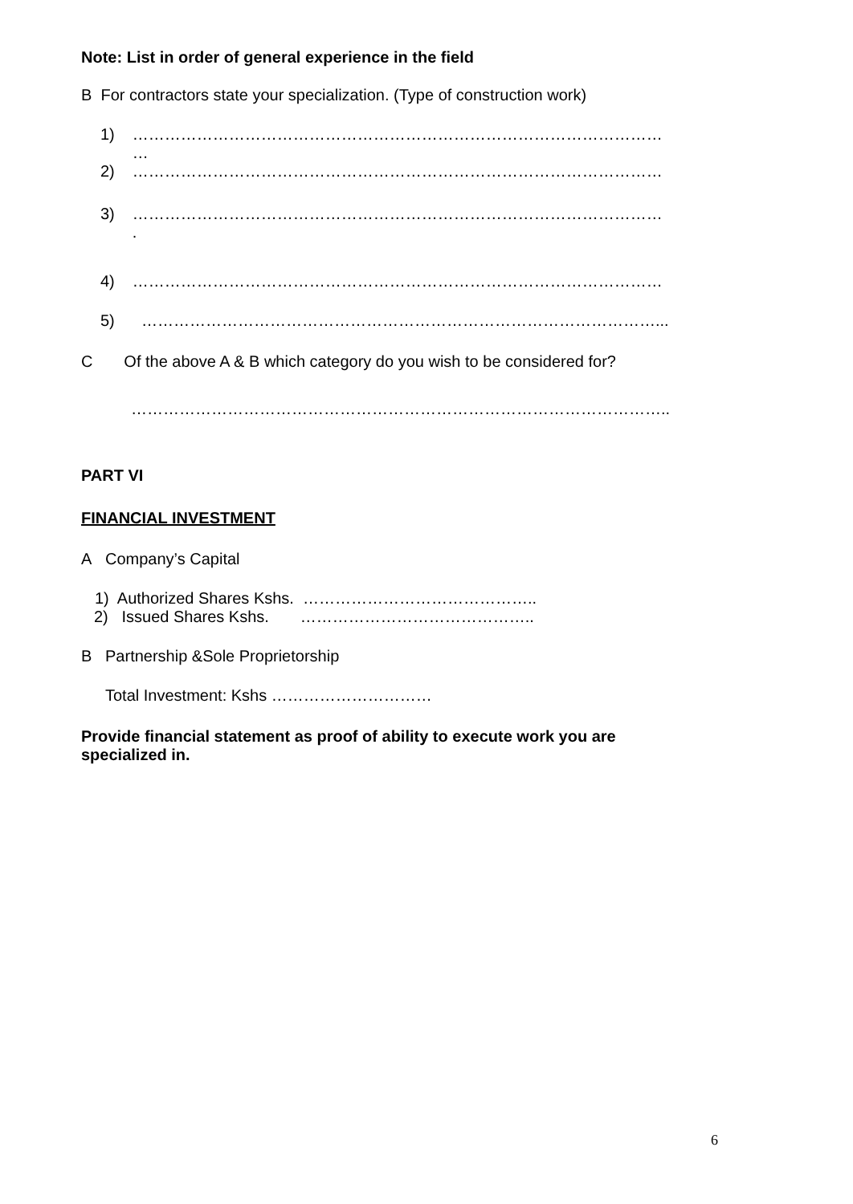Note: List in order of general experience in the field
B For contractors state your specialization. (Type of construction work)
1) ………………………………………………………………………………………
…
2) ………………………………………………………………………………………
3) ………………………………………………………………………………………
.
4) ………………………………………………………………………………………
5) ……………………………………………………………………………………...
C Of the above A & B which category do you wish to be considered for?
………………………………………………………………………………………..
PART VI
FINANCIAL INVESTMENT
A Company’s Capital
1) Authorized Shares Kshs. ……………………………………..
2) Issued Shares Kshs. ……………………………………..
B Partnership &Sole Proprietorship
Total Investment: Kshs …………………………
Provide financial statement as proof of ability to execute work you are
specialized in.
6